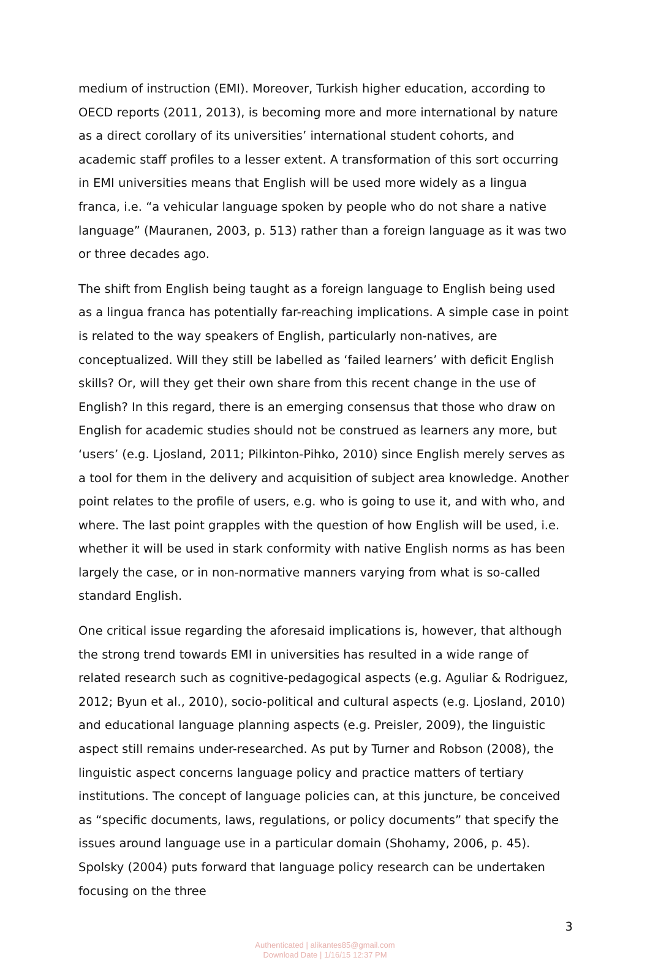medium of instruction (EMI). Moreover, Turkish higher education, according to OECD reports (2011, 2013), is becoming more and more international by nature as a direct corollary of its universities’ international student cohorts, and academic staff profiles to a lesser extent. A transformation of this sort occurring in EMI universities means that English will be used more widely as a lingua franca, i.e. “a vehicular language spoken by people who do not share a native language” (Mauranen, 2003, p. 513) rather than a foreign language as it was two or three decades ago.
The shift from English being taught as a foreign language to English being used as a lingua franca has potentially far-reaching implications. A simple case in point is related to the way speakers of English, particularly non-natives, are conceptualized. Will they still be labelled as ‘failed learners’ with deficit English skills? Or, will they get their own share from this recent change in the use of English? In this regard, there is an emerging consensus that those who draw on English for academic studies should not be construed as learners any more, but ‘users’ (e.g. Ljosland, 2011; Pilkinton-Pihko, 2010) since English merely serves as a tool for them in the delivery and acquisition of subject area knowledge. Another point relates to the profile of users, e.g. who is going to use it, and with who, and where. The last point grapples with the question of how English will be used, i.e. whether it will be used in stark conformity with native English norms as has been largely the case, or in non-normative manners varying from what is so-called standard English.
One critical issue regarding the aforesaid implications is, however, that although the strong trend towards EMI in universities has resulted in a wide range of related research such as cognitive-pedagogical aspects (e.g. Aguliar & Rodriguez, 2012; Byun et al., 2010), socio-political and cultural aspects (e.g. Ljosland, 2010) and educational language planning aspects (e.g. Preisler, 2009), the linguistic aspect still remains under-researched. As put by Turner and Robson (2008), the linguistic aspect concerns language policy and practice matters of tertiary institutions. The concept of language policies can, at this juncture, be conceived as “specific documents, laws, regulations, or policy documents” that specify the issues around language use in a particular domain (Shohamy, 2006, p. 45). Spolsky (2004) puts forward that language policy research can be undertaken focusing on the three
3
Authenticated | alikantes85@gmail.com
Download Date | 1/16/15 12:37 PM